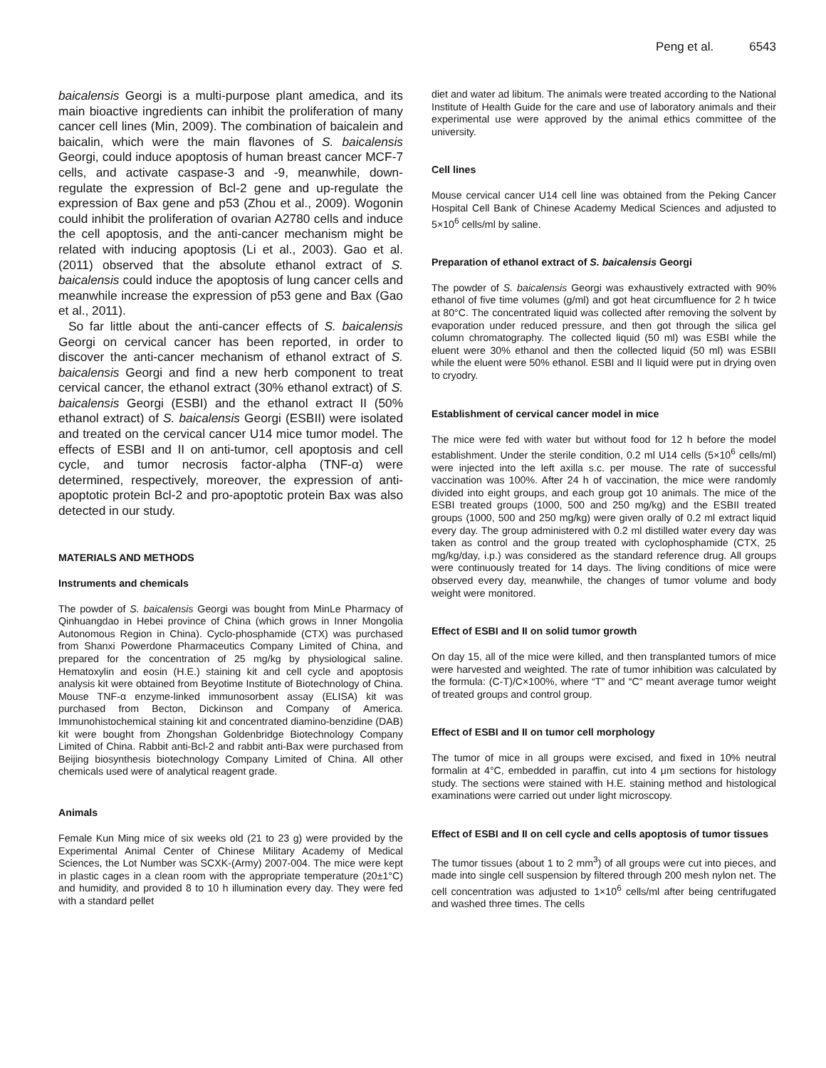Peng et al. 6543
baicalensis Georgi is a multi-purpose plant amedica, and its main bioactive ingredients can inhibit the proliferation of many cancer cell lines (Min, 2009). The combination of baicalein and baicalin, which were the main flavones of S. baicalensis Georgi, could induce apoptosis of human breast cancer MCF-7 cells, and activate caspase-3 and -9, meanwhile, down-regulate the expression of Bcl-2 gene and up-regulate the expression of Bax gene and p53 (Zhou et al., 2009). Wogonin could inhibit the proliferation of ovarian A2780 cells and induce the cell apoptosis, and the anti-cancer mechanism might be related with inducing apoptosis (Li et al., 2003). Gao et al. (2011) observed that the absolute ethanol extract of S. baicalensis could induce the apoptosis of lung cancer cells and meanwhile increase the expression of p53 gene and Bax (Gao et al., 2011).
So far little about the anti-cancer effects of S. baicalensis Georgi on cervical cancer has been reported, in order to discover the anti-cancer mechanism of ethanol extract of S. baicalensis Georgi and find a new herb component to treat cervical cancer, the ethanol extract (30% ethanol extract) of S. baicalensis Georgi (ESBI) and the ethanol extract II (50% ethanol extract) of S. baicalensis Georgi (ESBII) were isolated and treated on the cervical cancer U14 mice tumor model. The effects of ESBI and II on anti-tumor, cell apoptosis and cell cycle, and tumor necrosis factor-alpha (TNF-α) were determined, respectively, moreover, the expression of anti-apoptotic protein Bcl-2 and pro-apoptotic protein Bax was also detected in our study.
MATERIALS AND METHODS
Instruments and chemicals
The powder of S. baicalensis Georgi was bought from MinLe Pharmacy of Qinhuangdao in Hebei province of China (which grows in Inner Mongolia Autonomous Region in China). Cyclo-phosphamide (CTX) was purchased from Shanxi Powerdone Pharmaceutics Company Limited of China, and prepared for the concentration of 25 mg/kg by physiological saline. Hematoxylin and eosin (H.E.) staining kit and cell cycle and apoptosis analysis kit were obtained from Beyotime Institute of Biotechnology of China. Mouse TNF-α enzyme-linked immunosorbent assay (ELISA) kit was purchased from Becton, Dickinson and Company of America. Immunohistochemical staining kit and concentrated diamino-benzidine (DAB) kit were bought from Zhongshan Goldenbridge Biotechnology Company Limited of China. Rabbit anti-Bcl-2 and rabbit anti-Bax were purchased from Beijing biosynthesis biotechnology Company Limited of China. All other chemicals used were of analytical reagent grade.
Animals
Female Kun Ming mice of six weeks old (21 to 23 g) were provided by the Experimental Animal Center of Chinese Military Academy of Medical Sciences, the Lot Number was SCXK-(Army) 2007-004. The mice were kept in plastic cages in a clean room with the appropriate temperature (20±1°C) and humidity, and provided 8 to 10 h illumination every day. They were fed with a standard pellet
diet and water ad libitum. The animals were treated according to the National Institute of Health Guide for the care and use of laboratory animals and their experimental use were approved by the animal ethics committee of the university.
Cell lines
Mouse cervical cancer U14 cell line was obtained from the Peking Cancer Hospital Cell Bank of Chinese Academy Medical Sciences and adjusted to 5×10<sup>6</sup> cells/ml by saline.
Preparation of ethanol extract of S. baicalensis Georgi
The powder of S. baicalensis Georgi was exhaustively extracted with 90% ethanol of five time volumes (g/ml) and got heat circumfluence for 2 h twice at 80°C. The concentrated liquid was collected after removing the solvent by evaporation under reduced pressure, and then got through the silica gel column chromatography. The collected liquid (50 ml) was ESBI while the eluent were 30% ethanol and then the collected liquid (50 ml) was ESBII while the eluent were 50% ethanol. ESBI and II liquid were put in drying oven to cryodry.
Establishment of cervical cancer model in mice
The mice were fed with water but without food for 12 h before the model establishment. Under the sterile condition, 0.2 ml U14 cells (5×10<sup>6</sup> cells/ml) were injected into the left axilla s.c. per mouse. The rate of successful vaccination was 100%. After 24 h of vaccination, the mice were randomly divided into eight groups, and each group got 10 animals. The mice of the ESBI treated groups (1000, 500 and 250 mg/kg) and the ESBII treated groups (1000, 500 and 250 mg/kg) were given orally of 0.2 ml extract liquid every day. The group administered with 0.2 ml distilled water every day was taken as control and the group treated with cyclophosphamide (CTX, 25 mg/kg/day, i.p.) was considered as the standard reference drug. All groups were continuously treated for 14 days. The living conditions of mice were observed every day, meanwhile, the changes of tumor volume and body weight were monitored.
Effect of ESBI and II on solid tumor growth
On day 15, all of the mice were killed, and then transplanted tumors of mice were harvested and weighted. The rate of tumor inhibition was calculated by the formula: (C-T)/C×100%, where “T” and “C” meant average tumor weight of treated groups and control group.
Effect of ESBI and II on tumor cell morphology
The tumor of mice in all groups were excised, and fixed in 10% neutral formalin at 4°C, embedded in paraffin, cut into 4 μm sections for histology study. The sections were stained with H.E. staining method and histological examinations were carried out under light microscopy.
Effect of ESBI and II on cell cycle and cells apoptosis of tumor tissues
The tumor tissues (about 1 to 2 mm<sup>3</sup>) of all groups were cut into pieces, and made into single cell suspension by filtered through 200 mesh nylon net. The cell concentration was adjusted to 1×10<sup>6</sup> cells/ml after being centrifugated and washed three times. The cells